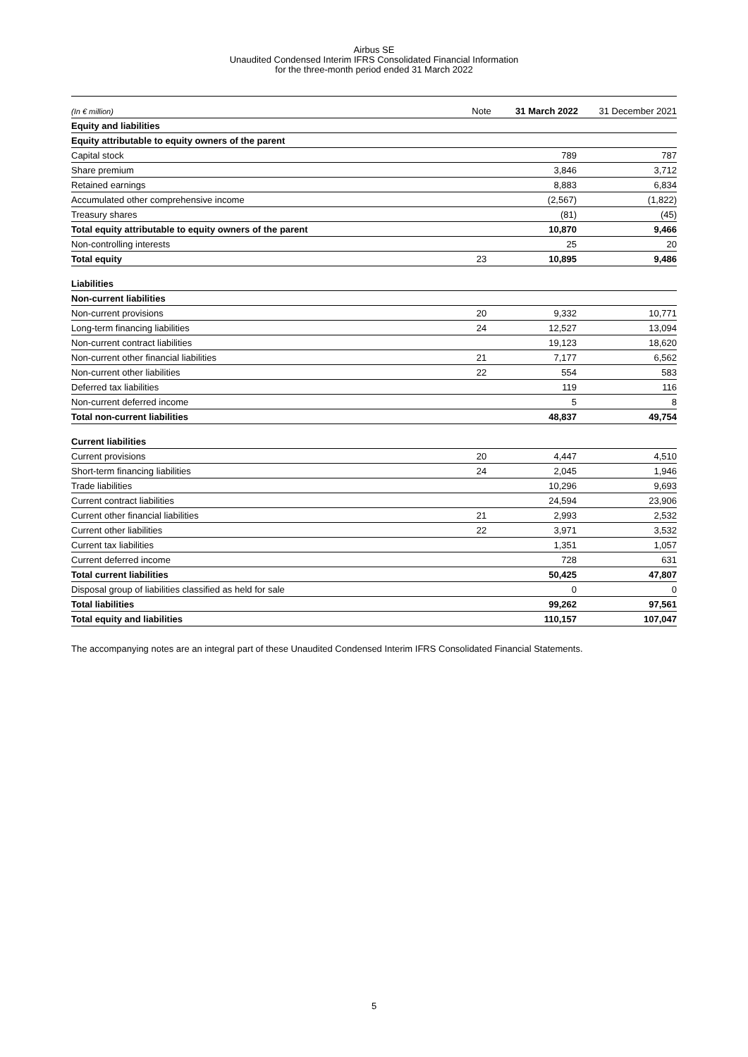Airbus SE
Unaudited Condensed Interim IFRS Consolidated Financial Information
for the three-month period ended 31 March 2022
| (In € million) | Note | 31 March 2022 | 31 December 2021 |
| --- | --- | --- | --- |
| Equity and liabilities | | | |
| Equity attributable to equity owners of the parent | | | |
| Capital stock | | 789 | 787 |
| Share premium | | 3,846 | 3,712 |
| Retained earnings | | 8,883 | 6,834 |
| Accumulated other comprehensive income | | (2,567) | (1,822) |
| Treasury shares | | (81) | (45) |
| Total equity attributable to equity owners of the parent | | 10,870 | 9,466 |
| Non-controlling interests | | 25 | 20 |
| Total equity | 23 | 10,895 | 9,486 |
| Liabilities | | | |
| Non-current liabilities | | | |
| Non-current provisions | 20 | 9,332 | 10,771 |
| Long-term financing liabilities | 24 | 12,527 | 13,094 |
| Non-current contract liabilities | | 19,123 | 18,620 |
| Non-current other financial liabilities | 21 | 7,177 | 6,562 |
| Non-current other liabilities | 22 | 554 | 583 |
| Deferred tax liabilities | | 119 | 116 |
| Non-current deferred income | | 5 | 8 |
| Total non-current liabilities | | 48,837 | 49,754 |
| Current liabilities | | | |
| Current provisions | 20 | 4,447 | 4,510 |
| Short-term financing liabilities | 24 | 2,045 | 1,946 |
| Trade liabilities | | 10,296 | 9,693 |
| Current contract liabilities | | 24,594 | 23,906 |
| Current other financial liabilities | 21 | 2,993 | 2,532 |
| Current other liabilities | 22 | 3,971 | 3,532 |
| Current tax liabilities | | 1,351 | 1,057 |
| Current deferred income | | 728 | 631 |
| Total current liabilities | | 50,425 | 47,807 |
| Disposal group of liabilities classified as held for sale | | 0 | 0 |
| Total liabilities | | 99,262 | 97,561 |
| Total equity and liabilities | | 110,157 | 107,047 |
The accompanying notes are an integral part of these Unaudited Condensed Interim IFRS Consolidated Financial Statements.
5